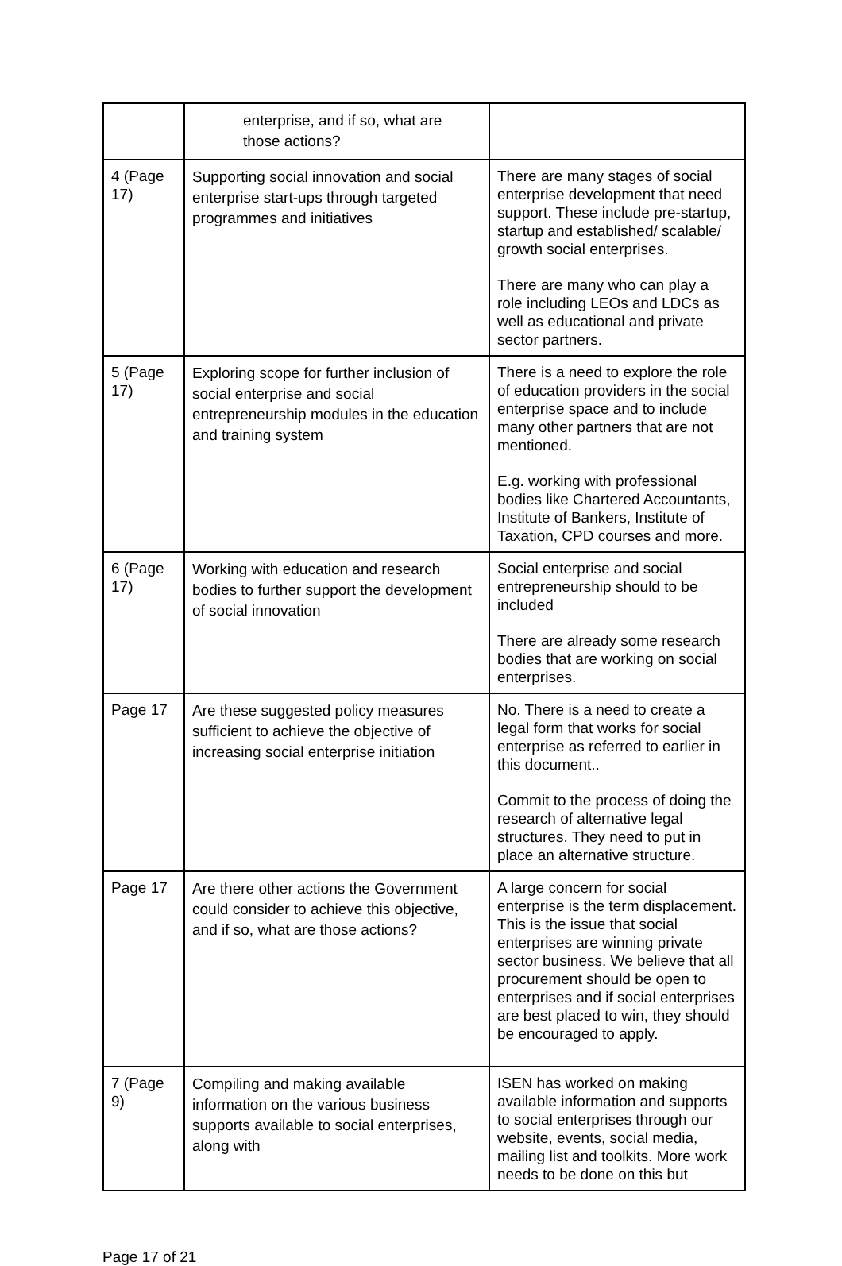| | enterprise, and if so, what are those actions? | |
| 4 (Page 17) | Supporting social innovation and social enterprise start-ups through targeted programmes and initiatives | There are many stages of social enterprise development that need support. These include pre-startup, startup and established/ scalable/ growth social enterprises. There are many who can play a role including LEOs and LDCs as well as educational and private sector partners. |
| 5 (Page 17) | Exploring scope for further inclusion of social enterprise and social entrepreneurship modules in the education and training system | There is a need to explore the role of education providers in the social enterprise space and to include many other partners that are not mentioned. E.g. working with professional bodies like Chartered Accountants, Institute of Bankers, Institute of Taxation, CPD courses and more. |
| 6 (Page 17) | Working with education and research bodies to further support the development of social innovation | Social enterprise and social entrepreneurship should to be included There are already some research bodies that are working on social enterprises. |
| Page 17 | Are these suggested policy measures sufficient to achieve the objective of increasing social enterprise initiation | No. There is a need to create a legal form that works for social enterprise as referred to earlier in this document.. Commit to the process of doing the research of alternative legal structures. They need to put in place an alternative structure. |
| Page 17 | Are there other actions the Government could consider to achieve this objective, and if so, what are those actions? | A large concern for social enterprise is the term displacement. This is the issue that social enterprises are winning private sector business. We believe that all procurement should be open to enterprises and if social enterprises are best placed to win, they should be encouraged to apply. |
| 7 (Page 9) | Compiling and making available information on the various business supports available to social enterprises, along with | ISEN has worked on making available information and supports to social enterprises through our website, events, social media, mailing list and toolkits. More work needs to be done on this but |
Page 17 of 21